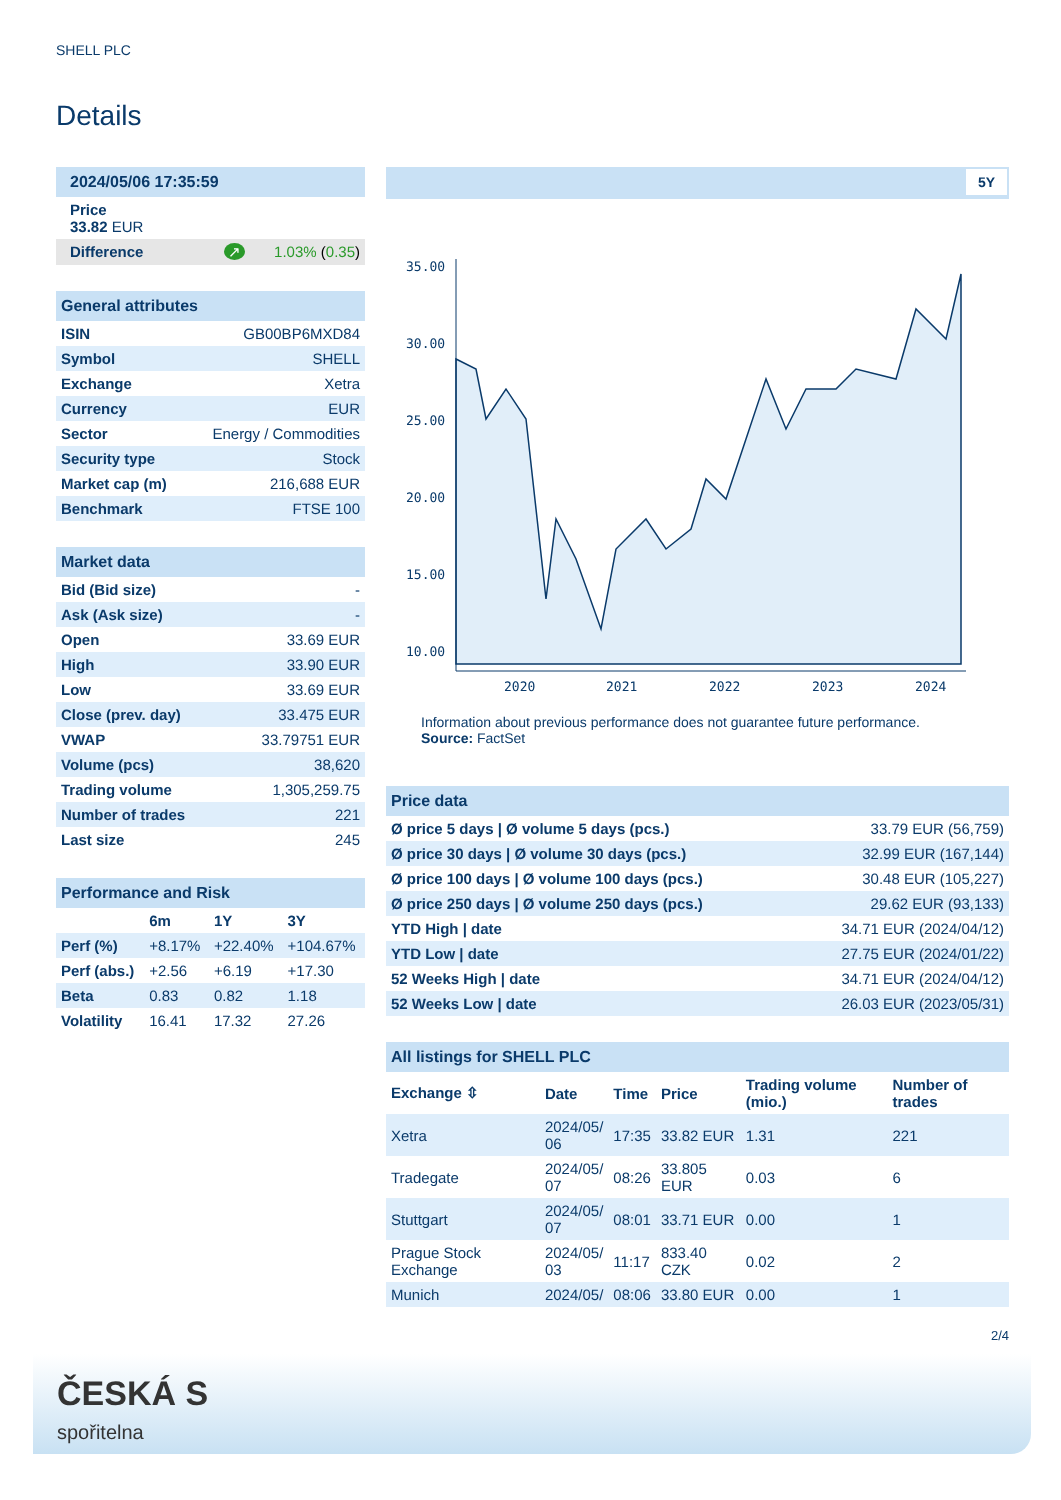SHELL PLC
Details
| 2024/05/06 17:35:59 |
| Price 33.82 EUR |
| Difference ↗ 1.03% ( 0.35 ) |
| General attributes | |
| ISIN | GB00BP6MXD84 |
| Symbol | SHELL |
| Exchange | Xetra |
| Currency | EUR |
| Sector | Energy / Commodities |
| Security type | Stock |
| Market cap (m) | 216,688 EUR |
| Benchmark | FTSE 100 |
| Market data | |
| Bid (Bid size) | - |
| Ask (Ask size) | - |
| Open | 33.69 EUR |
| High | 33.90 EUR |
| Low | 33.69 EUR |
| Close (prev. day) | 33.475 EUR |
| VWAP | 33.79751 EUR |
| Volume (pcs) | 38,620 |
| Trading volume | 1,305,259.75 |
| Number of trades | 221 |
| Last size | 245 |
| Performance and Risk | | | |
| | 6m | 1Y | 3Y |
| Perf (%) | +8.17% | +22.40% | +104.67% |
| Perf (abs.) | +2.56 | +6.19 | +17.30 |
| Beta | 0.83 | 0.82 | 1.18 |
| Volatility | 16.41 | 17.32 | 27.26 |
5Y
35.00
30.00
25.00
20.00
15.00
10.00
2020
2021
2022
2023
2024
Information about previous performance does not guarantee future performance.
Source: FactSet
| Price data | |
| Ø price 5 days / Ø volume 5 days (pcs.) | 33.79 EUR (56,759) |
| Ø price 30 days / Ø volume 30 days (pcs.) | 32.99 EUR (167,144) |
| Ø price 100 days / Ø volume 100 days (pcs.) | 30.48 EUR (105,227) |
| Ø price 250 days / Ø volume 250 days (pcs.) | 29.62 EUR (93,133) |
| YTD High / date | 34.71 EUR (2024/04/12) |
| YTD Low / date | 27.75 EUR (2024/01/22) |
| 52 Weeks High / date | 34.71 EUR (2024/04/12) |
| 52 Weeks Low / date | 26.03 EUR (2023/05/31) |
| All listings for SHELL PLC | | | | | |
| Exchange ⇳ | Date | Time | Price | Trading volume (mio.) | Number of trades |
| Xetra | 2024/05/ 06 | 17:35 | 33.82 EUR | 1.31 | 221 |
| Tradegate | 2024/05/ 07 | 08:26 | 33.805 EUR | 0.03 | 6 |
| Stuttgart | 2024/05/ 07 | 08:01 | 33.71 EUR | 0.00 | 1 |
| Prague Stock Exchange | 2024/05/ 03 | 11:17 | 833.40 CZK | 0.02 | 2 |
| Munich | 2024/05/ | 08:06 | 33.80 EUR | 0.00 | 1 |
2/4
ČESKÁ S
spořitelna